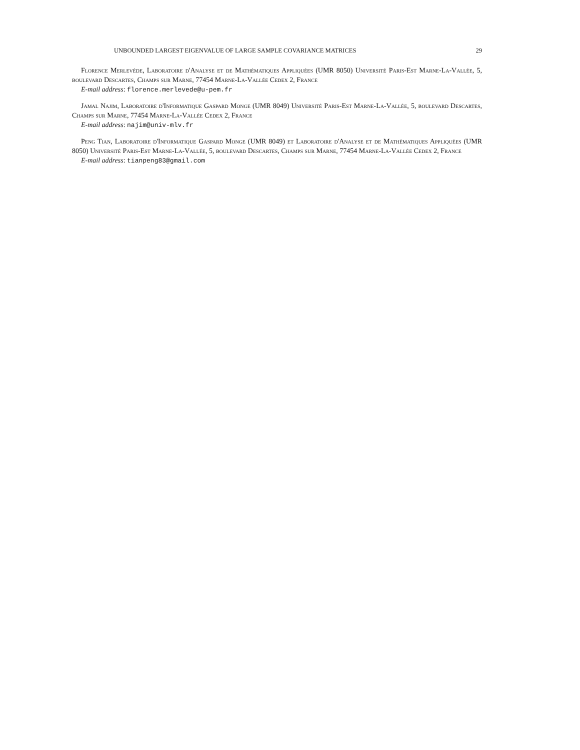UNBOUNDED LARGEST EIGENVALUE OF LARGE SAMPLE COVARIANCE MATRICES 29
Florence Merlevède, Laboratoire d'Analyse et de Mathématiques Appliquées (UMR 8050) Université Paris-Est Marne-La-Vallée, 5, boulevard Descartes, Champs sur Marne, 77454 Marne-La-Vallée Cedex 2, France
E-mail address: florence.merlevede@u-pem.fr
Jamal Najim, Laboratoire d'Informatique Gaspard Monge (UMR 8049) Université Paris-Est Marne-La-Vallée, 5, boulevard Descartes, Champs sur Marne, 77454 Marne-La-Vallée Cedex 2, France
E-mail address: najim@univ-mlv.fr
Peng Tian, Laboratoire d'Informatique Gaspard Monge (UMR 8049) et Laboratoire d'Analyse et de Mathématiques Appliquées (UMR 8050) Université Paris-Est Marne-La-Vallée, 5, boulevard Descartes, Champs sur Marne, 77454 Marne-La-Vallée Cedex 2, France
E-mail address: tianpeng83@gmail.com